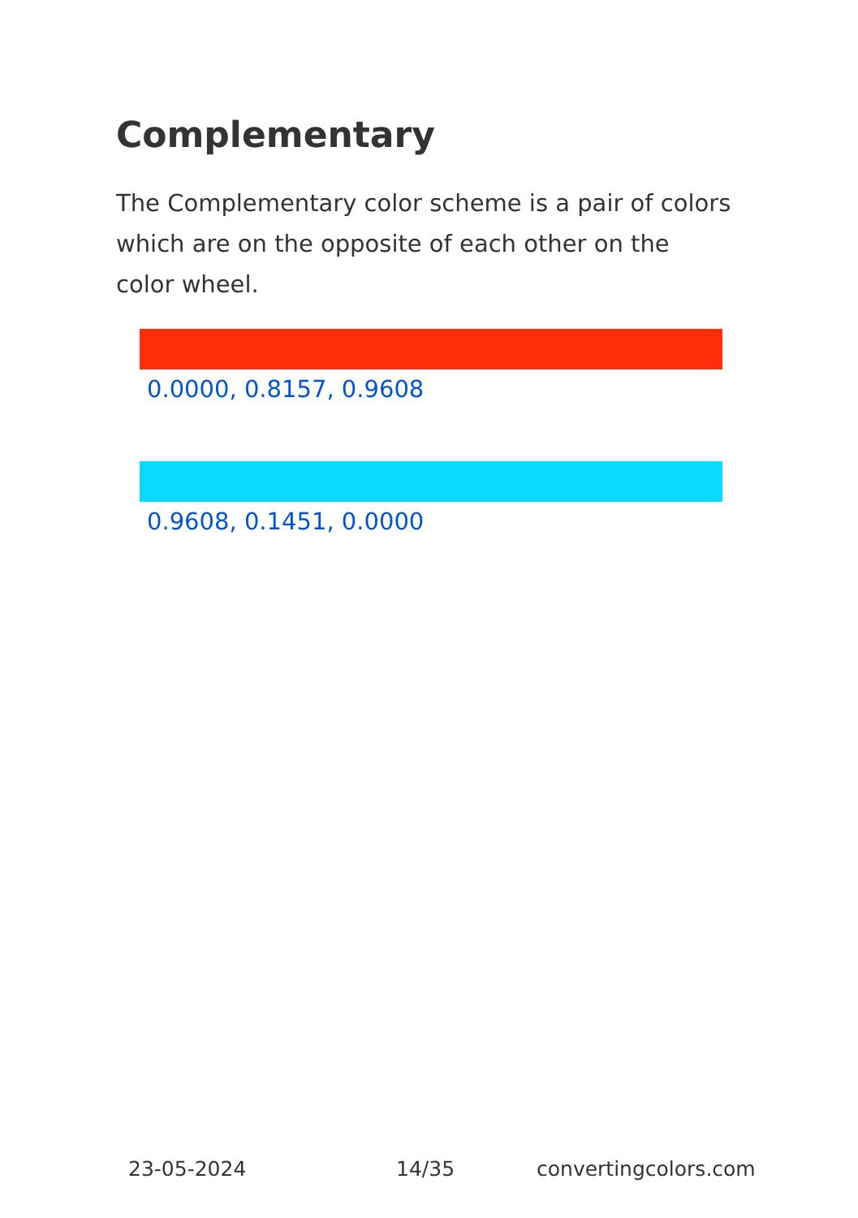Complementary
The Complementary color scheme is a pair of colors which are on the opposite of each other on the color wheel.
0.0000, 0.8157, 0.9608
0.9608, 0.1451, 0.0000
23-05-2024 14/35 convertingcolors.com